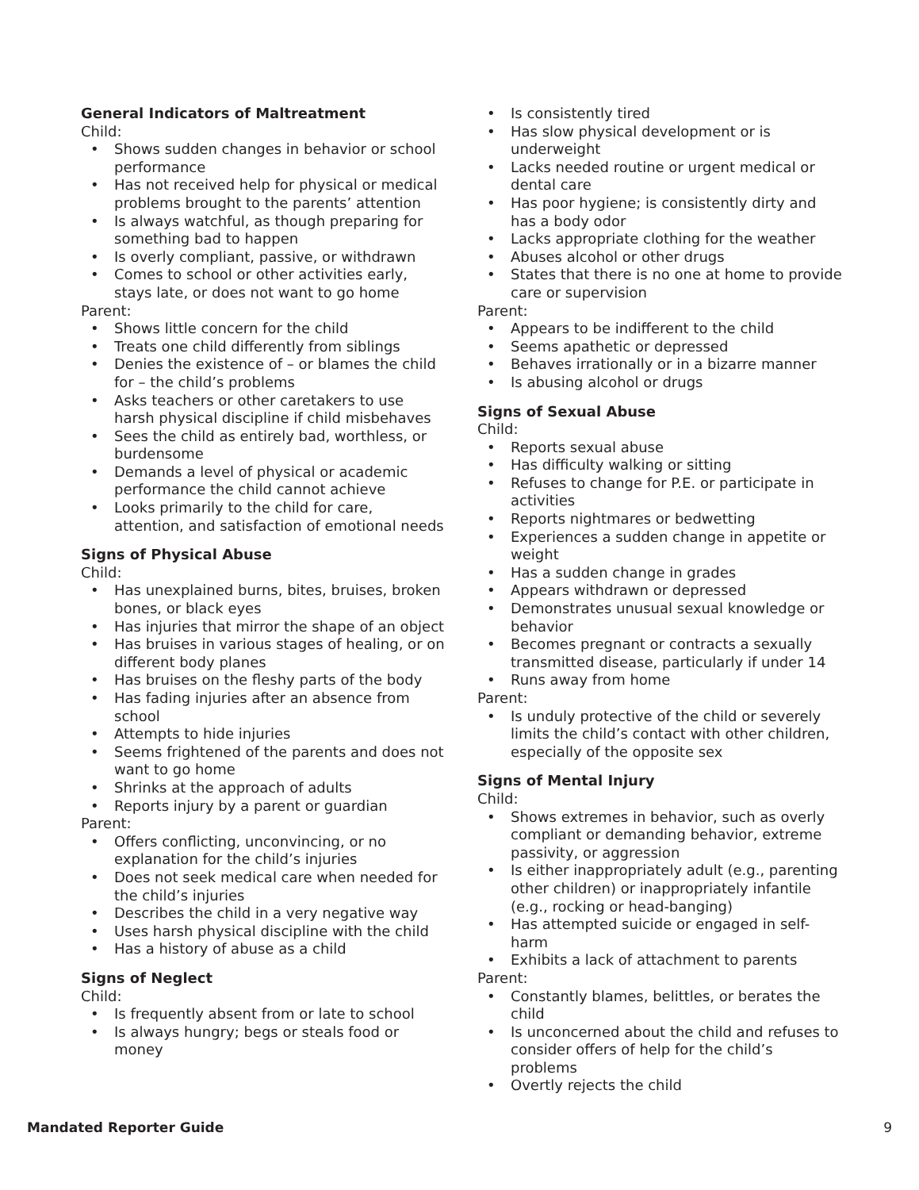General Indicators of Maltreatment
Child:
• Shows sudden changes in behavior or school performance
• Has not received help for physical or medical problems brought to the parents’ attention
• Is always watchful, as though preparing for something bad to happen
• Is overly compliant, passive, or withdrawn
• Comes to school or other activities early, stays late, or does not want to go home
Parent:
• Shows little concern for the child
• Treats one child differently from siblings
• Denies the existence of – or blames the child for – the child’s problems
• Asks teachers or other caretakers to use harsh physical discipline if child misbehaves
• Sees the child as entirely bad, worthless, or burdensome
• Demands a level of physical or academic performance the child cannot achieve
• Looks primarily to the child for care, attention, and satisfaction of emotional needs
Signs of Physical Abuse
Child:
• Has unexplained burns, bites, bruises, broken bones, or black eyes
• Has injuries that mirror the shape of an object
• Has bruises in various stages of healing, or on different body planes
• Has bruises on the fleshy parts of the body
• Has fading injuries after an absence from school
• Attempts to hide injuries
• Seems frightened of the parents and does not want to go home
• Shrinks at the approach of adults
• Reports injury by a parent or guardian
Parent:
• Offers conflicting, unconvincing, or no explanation for the child’s injuries
• Does not seek medical care when needed for the child’s injuries
• Describes the child in a very negative way
• Uses harsh physical discipline with the child
• Has a history of abuse as a child
Signs of Neglect
Child:
• Is frequently absent from or late to school
• Is always hungry; begs or steals food or money
• Is consistently tired
• Has slow physical development or is underweight
• Lacks needed routine or urgent medical or dental care
• Has poor hygiene; is consistently dirty and has a body odor
• Lacks appropriate clothing for the weather
• Abuses alcohol or other drugs
• States that there is no one at home to provide care or supervision
Parent:
• Appears to be indifferent to the child
• Seems apathetic or depressed
• Behaves irrationally or in a bizarre manner
• Is abusing alcohol or drugs
Signs of Sexual Abuse
Child:
• Reports sexual abuse
• Has difficulty walking or sitting
• Refuses to change for P.E. or participate in activities
• Reports nightmares or bedwetting
• Experiences a sudden change in appetite or weight
• Has a sudden change in grades
• Appears withdrawn or depressed
• Demonstrates unusual sexual knowledge or behavior
• Becomes pregnant or contracts a sexually transmitted disease, particularly if under 14
• Runs away from home
Parent:
• Is unduly protective of the child or severely limits the child’s contact with other children, especially of the opposite sex
Signs of Mental Injury
Child:
• Shows extremes in behavior, such as overly compliant or demanding behavior, extreme passivity, or aggression
• Is either inappropriately adult (e.g., parenting other children) or inappropriately infantile (e.g., rocking or head-banging)
• Has attempted suicide or engaged in self-harm
• Exhibits a lack of attachment to parents
Parent:
• Constantly blames, belittles, or berates the child
• Is unconcerned about the child and refuses to consider offers of help for the child’s problems
• Overtly rejects the child
Mandated Reporter Guide 9